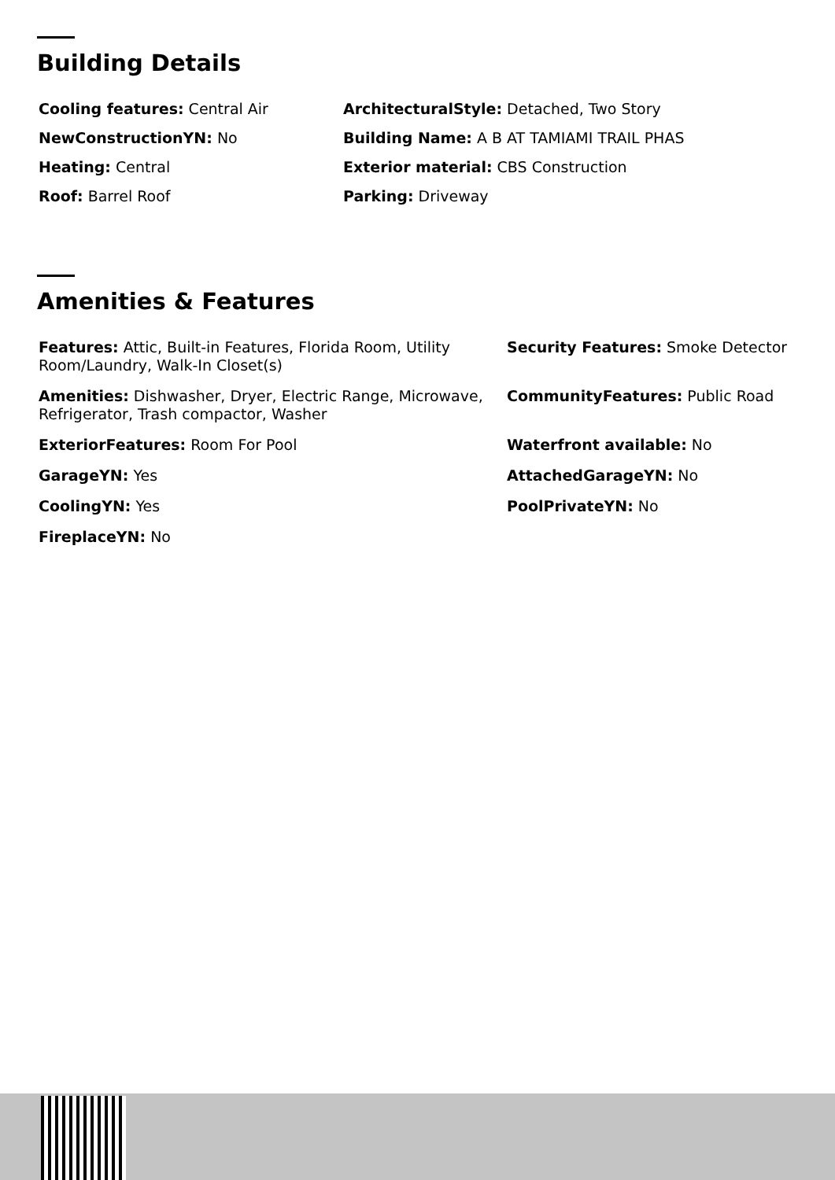Building Details
Cooling features: Central Air
ArchitecturalStyle: Detached, Two Story
NewConstructionYN: No
Building Name: A B AT TAMIAMI TRAIL PHAS
Heating: Central
Exterior material: CBS Construction
Roof: Barrel Roof
Parking: Driveway
Amenities & Features
Features: Attic, Built-in Features, Florida Room, Utility Room/Laundry, Walk-In Closet(s)
Security Features: Smoke Detector
Amenities: Dishwasher, Dryer, Electric Range, Microwave, Refrigerator, Trash compactor, Washer
CommunityFeatures: Public Road
ExteriorFeatures: Room For Pool
Waterfront available: No
GarageYN: Yes
AttachedGarageYN: No
CoolingYN: Yes
PoolPrivateYN: No
FireplaceYN: No